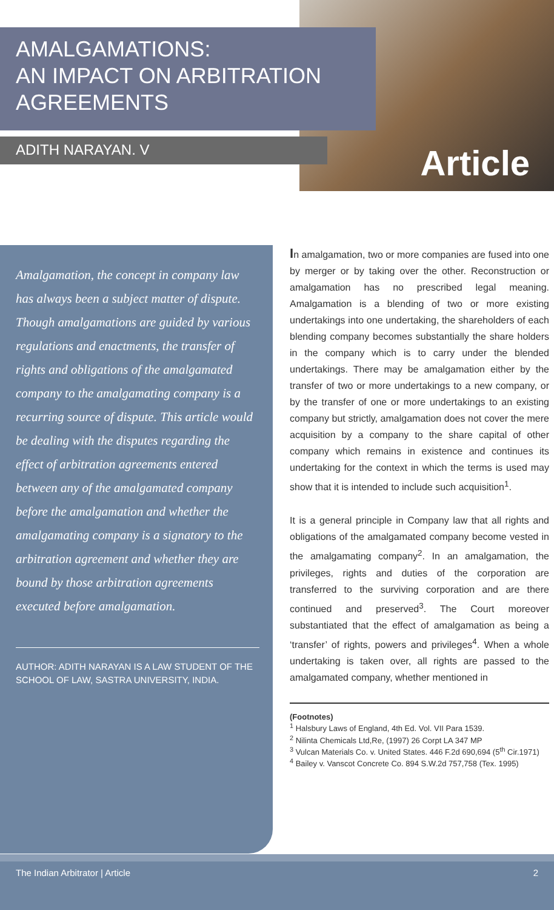AMALGAMATIONS:
AN IMPACT ON ARBITRATION
AGREEMENTS
ADITH NARAYAN. V Article
Amalgamation, the concept in company law has always been a subject matter of dispute. Though amalgamations are guided by various regulations and enactments, the transfer of rights and obligations of the amalgamated company to the amalgamating company is a recurring source of dispute. This article would be dealing with the disputes regarding the effect of arbitration agreements entered between any of the amalgamated company before the amalgamation and whether the amalgamating company is a signatory to the arbitration agreement and whether they are bound by those arbitration agreements executed before amalgamation.
AUTHOR: ADITH NARAYAN IS A LAW STUDENT OF THE SCHOOL OF LAW, SASTRA UNIVERSITY, INDIA.
In amalgamation, two or more companies are fused into one by merger or by taking over the other. Reconstruction or amalgamation has no prescribed legal meaning. Amalgamation is a blending of two or more existing undertakings into one undertaking, the shareholders of each blending company becomes substantially the share holders in the company which is to carry under the blended undertakings. There may be amalgamation either by the transfer of two or more undertakings to a new company, or by the transfer of one or more undertakings to an existing company but strictly, amalgamation does not cover the mere acquisition by a company to the share capital of other company which remains in existence and continues its undertaking for the context in which the terms is used may show that it is intended to include such acquisition<sup>1</sup>.
It is a general principle in Company law that all rights and obligations of the amalgamated company become vested in the amalgamating company<sup>2</sup>. In an amalgamation, the privileges, rights and duties of the corporation are transferred to the surviving corporation and are there continued and preserved<sup>3</sup>. The Court moreover substantiated that the effect of amalgamation as being a ‘transfer’ of rights, powers and privileges<sup>4</sup>. When a whole undertaking is taken over, all rights are passed to the amalgamated company, whether mentioned in
(Footnotes)
<sup>1</sup> Halsbury Laws of England, 4th Ed. Vol. VII Para 1539.
<sup>2</sup> Nilinta Chemicals Ltd,Re, (1997) 26 Corpt LA 347 MP
<sup>3</sup> Vulcan Materials Co. v. United States. 446 F.2d 690,694 (5<sup>th</sup> Cir.1971)
<sup>4</sup> Bailey v. Vanscot Concrete Co. 894 S.W.2d 757,758 (Tex. 1995)
The Indian Arbitrator | Article 2